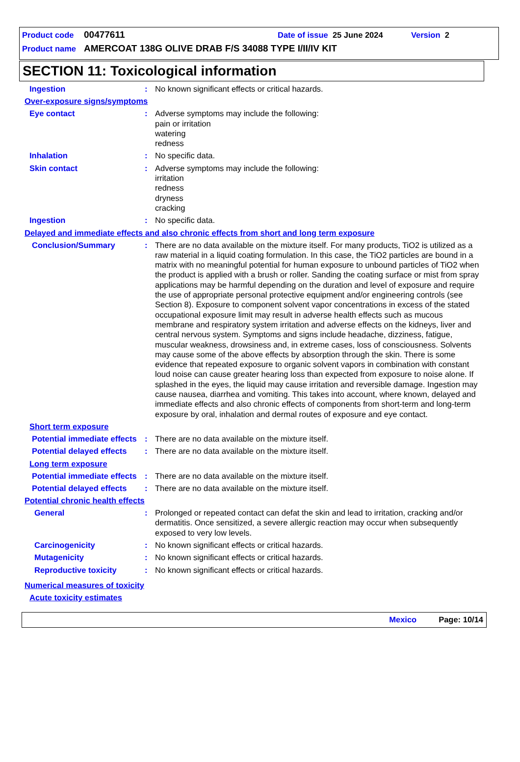Product code 00477611 Date of issue 25 June 2024 Version 2
Product name AMERCOAT 138G OLIVE DRAB F/S 34088 TYPE I/II/IV KIT
SECTION 11: Toxicological information
Ingestion : No known significant effects or critical hazards.
Over-exposure signs/symptoms
Eye contact : Adverse symptoms may include the following:
pain or irritation
watering
redness
Inhalation : No specific data.
Skin contact : Adverse symptoms may include the following:
irritation
redness
dryness
cracking
Ingestion : No specific data.
Delayed and immediate effects and also chronic effects from short and long term exposure
Conclusion/Summary : There are no data available on the mixture itself. For many products, TiO2 is utilized as a raw material in a liquid coating formulation. In this case, the TiO2 particles are bound in a matrix with no meaningful potential for human exposure to unbound particles of TiO2 when the product is applied with a brush or roller. Sanding the coating surface or mist from spray applications may be harmful depending on the duration and level of exposure and require the use of appropriate personal protective equipment and/or engineering controls (see Section 8). Exposure to component solvent vapor concentrations in excess of the stated occupational exposure limit may result in adverse health effects such as mucous membrane and respiratory system irritation and adverse effects on the kidneys, liver and central nervous system. Symptoms and signs include headache, dizziness, fatigue, muscular weakness, drowsiness and, in extreme cases, loss of consciousness. Solvents may cause some of the above effects by absorption through the skin. There is some evidence that repeated exposure to organic solvent vapors in combination with constant loud noise can cause greater hearing loss than expected from exposure to noise alone. If splashed in the eyes, the liquid may cause irritation and reversible damage. Ingestion may cause nausea, diarrhea and vomiting. This takes into account, where known, delayed and immediate effects and also chronic effects of components from short-term and long-term exposure by oral, inhalation and dermal routes of exposure and eye contact.
Short term exposure
Potential immediate effects
: There are no data available on the mixture itself.
Potential delayed effects
: There are no data available on the mixture itself.
Long term exposure
Potential immediate effects
: There are no data available on the mixture itself.
Potential delayed effects
: There are no data available on the mixture itself.
Potential chronic health effects
General : Prolonged or repeated contact can defat the skin and lead to irritation, cracking and/or dermatitis. Once sensitized, a severe allergic reaction may occur when subsequently exposed to very low levels.
Carcinogenicity : No known significant effects or critical hazards.
Mutagenicity : No known significant effects or critical hazards.
Reproductive toxicity : No known significant effects or critical hazards.
Numerical measures of toxicity
Acute toxicity estimates
Mexico Page: 10/14